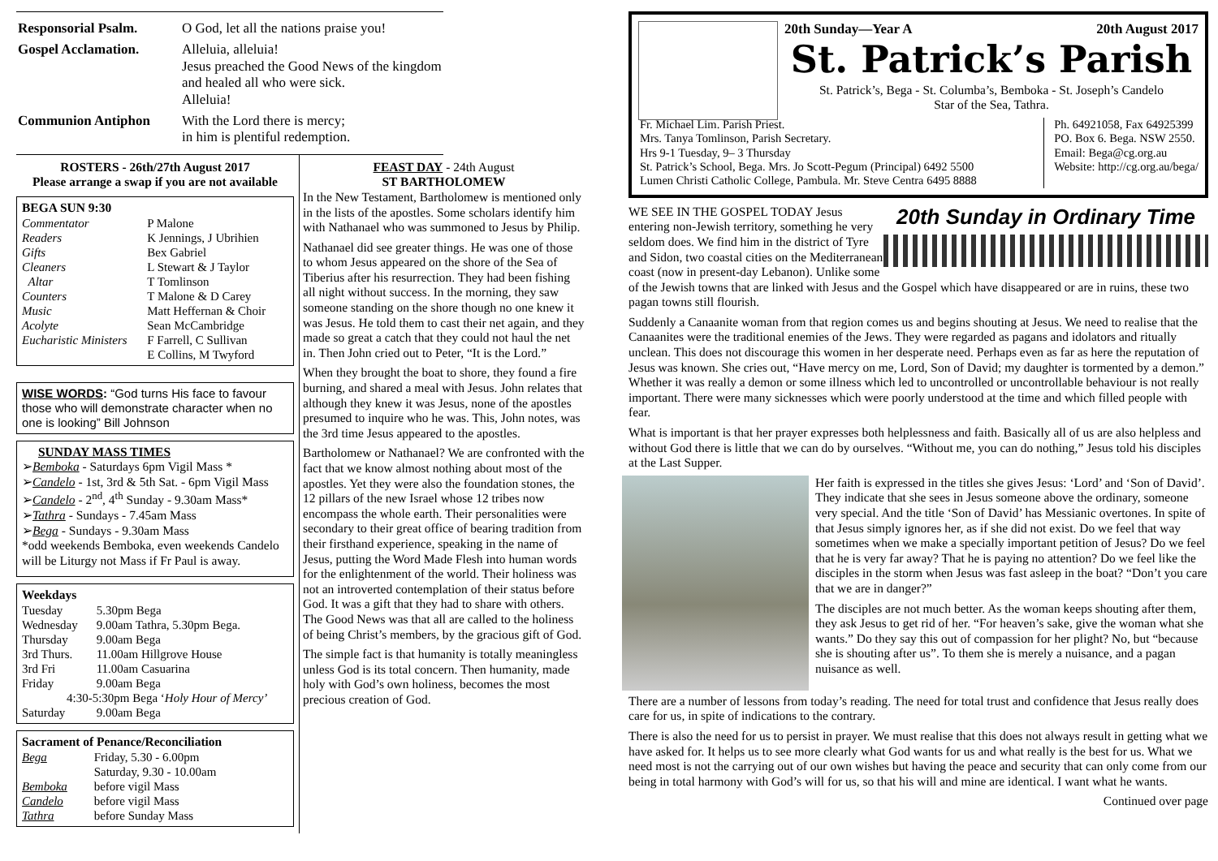| Responsorial Psalm. | O God, let all the nations praise you! |
| Gospel Acclamation. | Alleluia, alleluia! Jesus preached the Good News of the kingdom and healed all who were sick. Alleluia! |
| Communion Antiphon | With the Lord there is mercy; in him is plentiful redemption. |
ROSTERS - 26th/27th August 2017
Please arrange a swap if you are not available
BEGA SUN 9:30
| Commentator | P Malone |
| Readers | K Jennings, J Ubrihien |
| Gifts | Bex Gabriel |
| Cleaners | L Stewart & J Taylor |
| Altar | T Tomlinson |
| Counters | T Malone & D Carey |
| Music | Matt Heffernan & Choir |
| Acolyte | Sean McCambridge |
| Eucharistic Ministers | F Farrell, C Sullivan E Collins, M Twyford |
WISE WORDS: “God turns His face to favour those who will demonstrate character when no one is looking” Bill Johnson
SUNDAY MASS TIMES
➢Bemboka - Saturdays 6pm Vigil Mass *
➢Candelo - 1st, 3rd & 5th Sat. - 6pm Vigil Mass
➢Candelo - 2<sup>nd</sup>, 4<sup>th</sup> Sunday - 9.30am Mass*
➢Tathra - Sundays - 7.45am Mass
➢Bega - Sundays - 9.30am Mass
*odd weekends Bemboka, even weekends Candelo will be Liturgy not Mass if Fr Paul is away.
Weekdays
| Tuesday | 5.30pm Bega |
| Wednesday | 9.00am Tathra, 5.30pm Bega. |
| Thursday | 9.00am Bega |
| 3rd Thurs. | 11.00am Hillgrove House |
| 3rd Fri | 11.00am Casuarina |
| Friday | 9.00am Bega |
| 4:30-5:30pm Bega ‘ Holy Hour of Mercy’ | |
| Saturday | 9.00am Bega |
Sacrament of Penance/Reconciliation
| Bega | Friday, 5.30 - 6.00pm Saturday, 9.30 - 10.00am |
| Bemboka | before vigil Mass |
| Candelo | before vigil Mass |
| Tathra | before Sunday Mass |
FEAST DAY - 24th August
ST BARTHOLOMEW
In the New Testament, Bartholomew is mentioned only in the lists of the apostles. Some scholars identify him with Nathanael who was summoned to Jesus by Philip.
Nathanael did see greater things. He was one of those to whom Jesus appeared on the shore of the Sea of Tiberius after his resurrection. They had been fishing all night without success. In the morning, they saw someone standing on the shore though no one knew it was Jesus. He told them to cast their net again, and they made so great a catch that they could not haul the net in. Then John cried out to Peter, “It is the Lord.”
When they brought the boat to shore, they found a fire burning, and shared a meal with Jesus. John relates that although they knew it was Jesus, none of the apostles presumed to inquire who he was. This, John notes, was the 3rd time Jesus appeared to the apostles.
Bartholomew or Nathanael? We are confronted with the fact that we know almost nothing about most of the apostles. Yet they were also the foundation stones, the 12 pillars of the new Israel whose 12 tribes now encompass the whole earth. Their personalities were secondary to their great office of bearing tradition from their firsthand experience, speaking in the name of Jesus, putting the Word Made Flesh into human words for the enlightenment of the world. Their holiness was not an introverted contemplation of their status before God. It was a gift that they had to share with others. The Good News was that all are called to the holiness of being Christ’s members, by the gracious gift of God.
The simple fact is that humanity is totally meaningless unless God is its total concern. Then humanity, made holy with God’s own holiness, becomes the most precious creation of God.
20th Sunday—Year A 20th August 2017
St. Patrick’s Parish
St. Patrick’s, Bega - St. Columba’s, Bemboka - St. Joseph’s Candelo
Star of the Sea, Tathra.
Fr. Michael Lim. Parish Priest.
Mrs. Tanya Tomlinson, Parish Secretary.
Hrs 9-1 Tuesday, 9– 3 Thursday
St. Patrick’s School, Bega. Mrs. Jo Scott-Pegum (Principal) 6492 5500
Lumen Christi Catholic College, Pambula. Mr. Steve Centra 6495 8888
Ph. 64921058, Fax 64925399
PO. Box 6. Bega. NSW 2550.
Email: Bega@cg.org.au
Website: http://cg.org.au/bega/
20th Sunday in Ordinary Time
WE SEE IN THE GOSPEL TODAY Jesus entering non-Jewish territory, something he very seldom does. We find him in the district of Tyre and Sidon, two coastal cities on the Mediterranean coast (now in present-day Lebanon). Unlike some of the Jewish towns that are linked with Jesus and the Gospel which have disappeared or are in ruins, these two pagan towns still flourish.
Suddenly a Canaanite woman from that region comes us and begins shouting at Jesus. We need to realise that the Canaanites were the traditional enemies of the Jews. They were regarded as pagans and idolators and ritually unclean. This does not discourage this women in her desperate need. Perhaps even as far as here the reputation of Jesus was known. She cries out, “Have mercy on me, Lord, Son of David; my daughter is tormented by a demon.” Whether it was really a demon or some illness which led to uncontrolled or uncontrollable behaviour is not really important. There were many sicknesses which were poorly understood at the time and which filled people with fear.
What is important is that her prayer expresses both helplessness and faith. Basically all of us are also helpless and without God there is little that we can do by ourselves. “Without me, you can do nothing,” Jesus told his disciples at the Last Supper.
Her faith is expressed in the titles she gives Jesus: ‘Lord’ and ‘Son of David’. They indicate that she sees in Jesus someone above the ordinary, someone very special. And the title ‘Son of David’ has Messianic overtones. In spite of that Jesus simply ignores her, as if she did not exist. Do we feel that way sometimes when we make a specially important petition of Jesus? Do we feel that he is very far away? That he is paying no attention? Do we feel like the disciples in the storm when Jesus was fast asleep in the boat? “Don’t you care that we are in danger?”
The disciples are not much better. As the woman keeps shouting after them, they ask Jesus to get rid of her. “For heaven’s sake, give the woman what she wants.” Do they say this out of compassion for her plight? No, but “because she is shouting after us”. To them she is merely a nuisance, and a pagan nuisance as well.
There are a number of lessons from today’s reading. The need for total trust and confidence that Jesus really does care for us, in spite of indications to the contrary.
There is also the need for us to persist in prayer. We must realise that this does not always result in getting what we have asked for. It helps us to see more clearly what God wants for us and what really is the best for us. What we need most is not the carrying out of our own wishes but having the peace and security that can only come from our being in total harmony with God’s will for us, so that his will and mine are identical. I want what he wants.
Continued over page